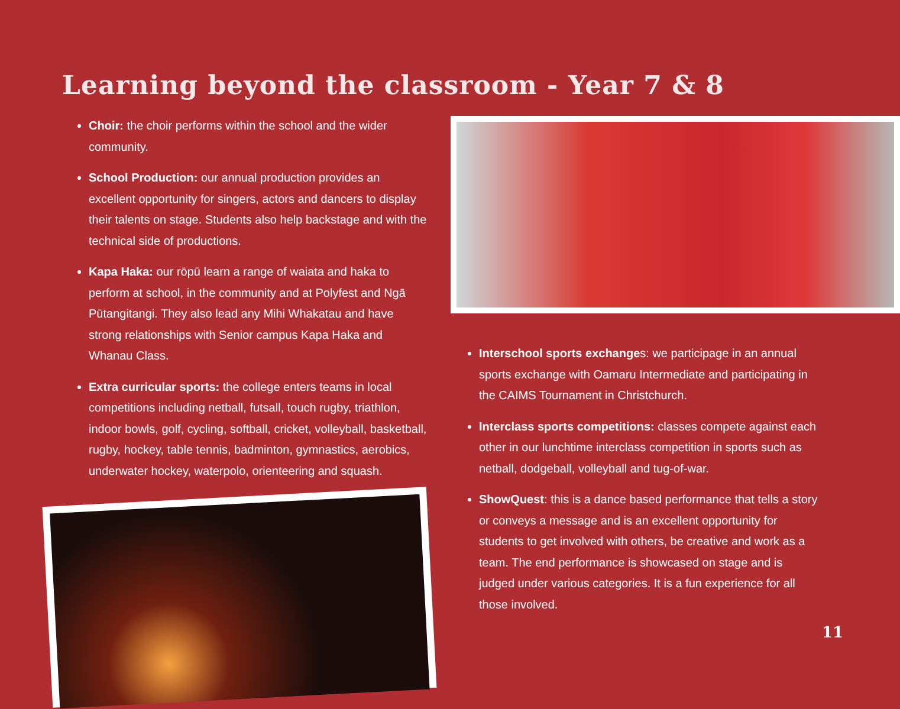Learning beyond the classroom - Year 7 & 8
Choir: the choir performs within the school and the wider community.
School Production: our annual production provides an excellent opportunity for singers, actors and dancers to display their talents on stage. Students also help backstage and with the technical side of productions.
Kapa Haka: our rōpū learn a range of waiata and haka to perform at school, in the community and at Polyfest and Ngā Pūtangitangi. They also lead any Mihi Whakatau and have strong relationships with Senior campus Kapa Haka and Whanau Class.
Extra curricular sports: the college enters teams in local competitions including netball, futsall, touch rugby, triathlon, indoor bowls, golf, cycling, softball, cricket, volleyball, basketball, rugby, hockey, table tennis, badminton, gymnastics, aerobics, underwater hockey, waterpolo, orienteering and squash.
Interschool sports exchanges: we participage in an annual sports exchange with Oamaru Intermediate and participating in the CAIMS Tournament in Christchurch.
Interclass sports competitions: classes compete against each other in our lunchtime interclass competition in sports such as netball, dodgeball, volleyball and tug-of-war.
ShowQuest: this is a dance based performance that tells a story or conveys a message and is an excellent opportunity for students to get involved with others, be creative and work as a team. The end performance is showcased on stage and is judged under various categories. It is a fun experience for all those involved.
11